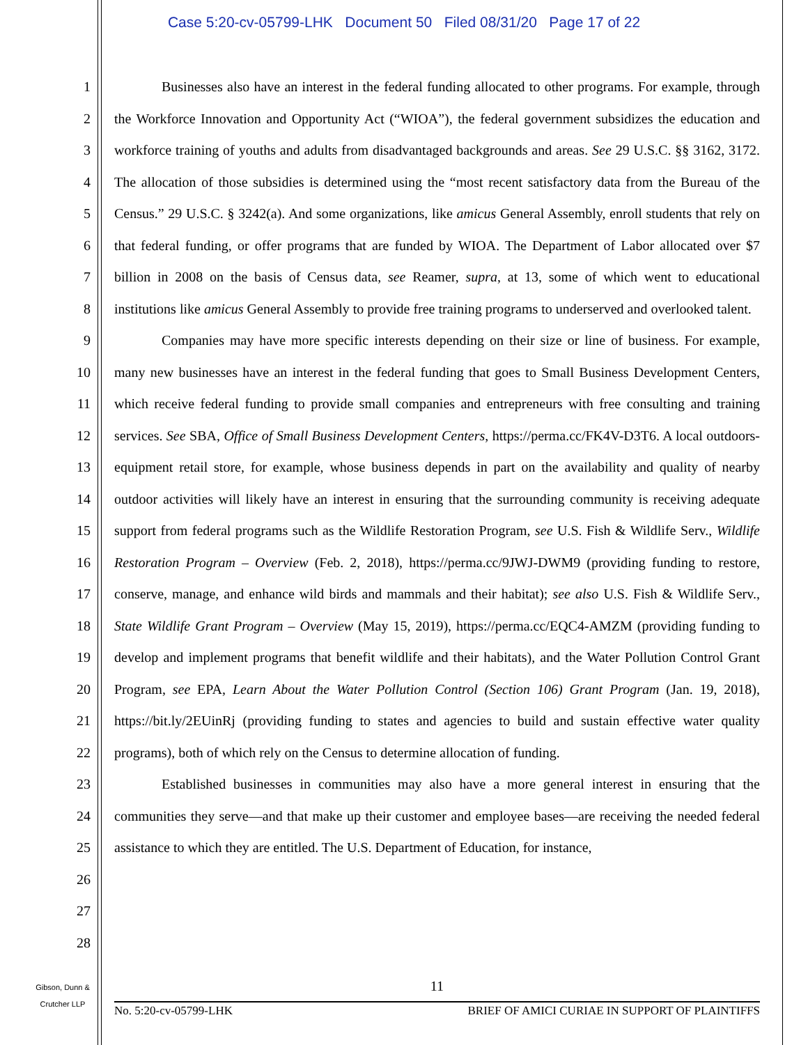Case 5:20-cv-05799-LHK Document 50 Filed 08/31/20 Page 17 of 22
1
2
3
4
5
6
7
8
9
10
11
12
13
14
15
16
17
18
19
20
21
22
23
24
25
26
27
28
Businesses also have an interest in the federal funding allocated to other programs. For example, through the Workforce Innovation and Opportunity Act (“WIOA”), the federal government subsidizes the education and workforce training of youths and adults from disadvantaged backgrounds and areas. See 29 U.S.C. §§ 3162, 3172. The allocation of those subsidies is determined using the “most recent satisfactory data from the Bureau of the Census.” 29 U.S.C. § 3242(a). And some organizations, like amicus General Assembly, enroll students that rely on that federal funding, or offer programs that are funded by WIOA. The Department of Labor allocated over $7 billion in 2008 on the basis of Census data, see Reamer, supra, at 13, some of which went to educational institutions like amicus General Assembly to provide free training programs to underserved and overlooked talent.
Companies may have more specific interests depending on their size or line of business. For example, many new businesses have an interest in the federal funding that goes to Small Business Development Centers, which receive federal funding to provide small companies and entrepreneurs with free consulting and training services. See SBA, Office of Small Business Development Centers, https://perma.cc/FK4V-D3T6. A local outdoors-equipment retail store, for example, whose business depends in part on the availability and quality of nearby outdoor activities will likely have an interest in ensuring that the surrounding community is receiving adequate support from federal programs such as the Wildlife Restoration Program, see U.S. Fish & Wildlife Serv., Wildlife Restoration Program – Overview (Feb. 2, 2018), https://perma.cc/9JWJ-DWM9 (providing funding to restore, conserve, manage, and enhance wild birds and mammals and their habitat); see also U.S. Fish & Wildlife Serv., State Wildlife Grant Program – Overview (May 15, 2019), https://perma.cc/EQC4-AMZM (providing funding to develop and implement programs that benefit wildlife and their habitats), and the Water Pollution Control Grant Program, see EPA, Learn About the Water Pollution Control (Section 106) Grant Program (Jan. 19, 2018), https://bit.ly/2EUinRj (providing funding to states and agencies to build and sustain effective water quality programs), both of which rely on the Census to determine allocation of funding.
Established businesses in communities may also have a more general interest in ensuring that the communities they serve—and that make up their customer and employee bases—are receiving the needed federal assistance to which they are entitled. The U.S. Department of Education, for instance,
Gibson, Dunn &
Crutcher LLP
11
No. 5:20-cv-05799-LHK BRIEF OF AMICI CURIAE IN SUPPORT OF PLAINTIFFS